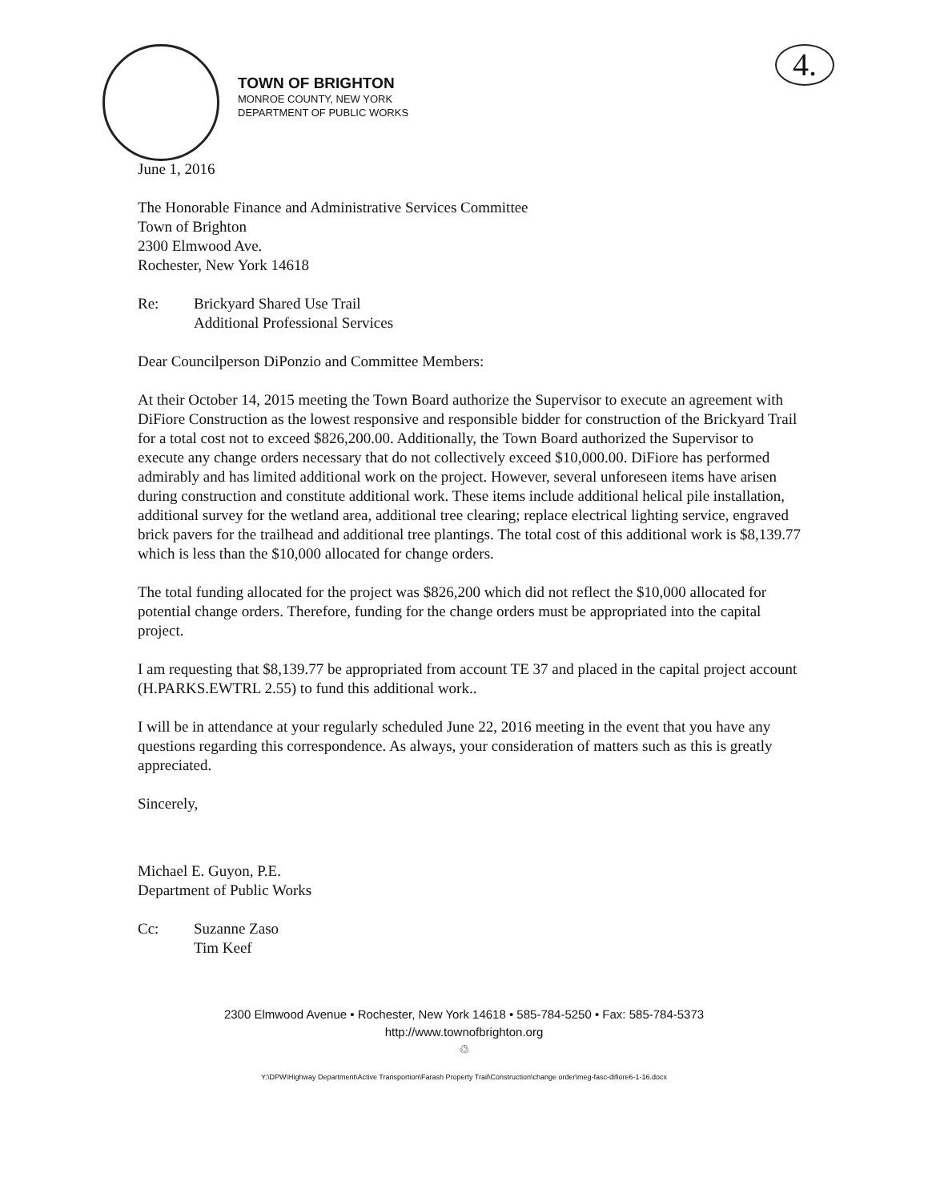4.
TOWN OF BRIGHTON
MONROE COUNTY, NEW YORK
DEPARTMENT OF PUBLIC WORKS
June 1, 2016
The Honorable Finance and Administrative Services Committee
Town of Brighton
2300 Elmwood Ave.
Rochester, New York 14618
Re: Brickyard Shared Use Trail
Additional Professional Services
Dear Councilperson DiPonzio and Committee Members:
At their October 14, 2015 meeting the Town Board authorize the Supervisor to execute an agreement with DiFiore Construction as the lowest responsive and responsible bidder for construction of the Brickyard Trail for a total cost not to exceed $826,200.00. Additionally, the Town Board authorized the Supervisor to execute any change orders necessary that do not collectively exceed $10,000.00. DiFiore has performed admirably and has limited additional work on the project. However, several unforeseen items have arisen during construction and constitute additional work. These items include additional helical pile installation, additional survey for the wetland area, additional tree clearing; replace electrical lighting service, engraved brick pavers for the trailhead and additional tree plantings. The total cost of this additional work is $8,139.77 which is less than the $10,000 allocated for change orders.
The total funding allocated for the project was $826,200 which did not reflect the $10,000 allocated for potential change orders. Therefore, funding for the change orders must be appropriated into the capital project.
I am requesting that $8,139.77 be appropriated from account TE 37 and placed in the capital project account (H.PARKS.EWTRL 2.55) to fund this additional work..
I will be in attendance at your regularly scheduled June 22, 2016 meeting in the event that you have any questions regarding this correspondence. As always, your consideration of matters such as this is greatly appreciated.
Sincerely,
Michael E. Guyon, P.E.
Department of Public Works
Cc: Suzanne Zaso
Tim Keef
2300 Elmwood Avenue • Rochester, New York 14618 • 585-784-5250 • Fax: 585-784-5373
http://www.townofbrighton.org
♲
Y:\DPW\Highway Department\Active Transportion\Farash Property Trail\Construction\change order\meg-fasc-difiore6-1-16.docx